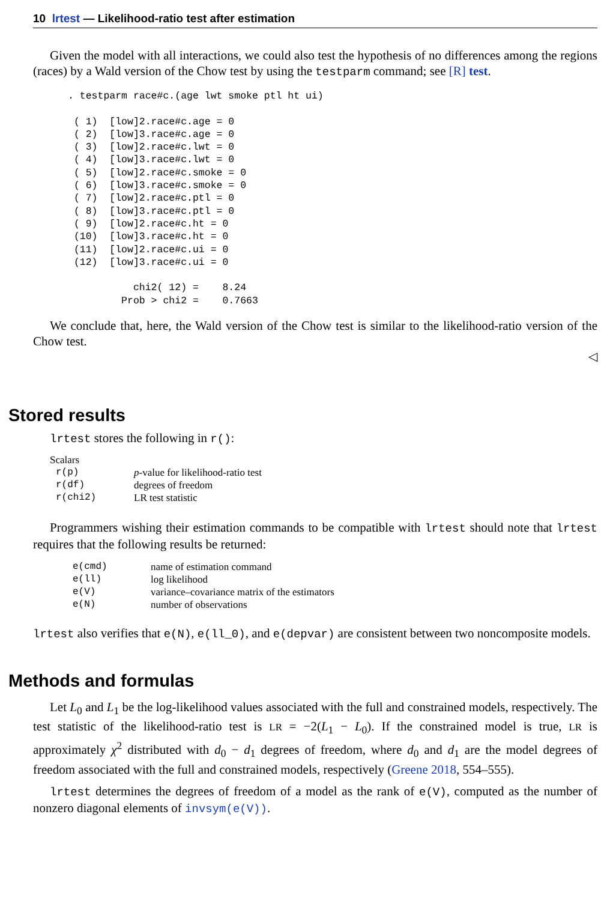10 lrtest — Likelihood-ratio test after estimation
Given the model with all interactions, we could also test the hypothesis of no differences among the regions (races) by a Wald version of the Chow test by using the testparm command; see [R] test.
. testparm race#c.(age lwt smoke ptl ht ui)

 ( 1)  [low]2.race#c.age = 0
 ( 2)  [low]3.race#c.age = 0
 ( 3)  [low]2.race#c.lwt = 0
 ( 4)  [low]3.race#c.lwt = 0
 ( 5)  [low]2.race#c.smoke = 0
 ( 6)  [low]3.race#c.smoke = 0
 ( 7)  [low]2.race#c.ptl = 0
 ( 8)  [low]3.race#c.ptl = 0
 ( 9)  [low]2.race#c.ht = 0
 (10)  [low]3.race#c.ht = 0
 (11)  [low]2.race#c.ui = 0
 (12)  [low]3.race#c.ui = 0

           chi2( 12) =    8.24
         Prob > chi2 =    0.7663
We conclude that, here, the Wald version of the Chow test is similar to the likelihood-ratio version of the Chow test.
◁
Stored results
lrtest stores the following in r():
Scalars
| r(p) | p -value for likelihood-ratio test |
| r(df) | degrees of freedom |
| r(chi2) | LR test statistic |
Programmers wishing their estimation commands to be compatible with lrtest should note that lrtest requires that the following results be returned:
| e(cmd) | name of estimation command |
| e(ll) | log likelihood |
| e(V) | variance–covariance matrix of the estimators |
| e(N) | number of observations |
lrtest also verifies that e(N), e(ll_0), and e(depvar) are consistent between two noncomposite models.
Methods and formulas
Let L<sub>0</sub> and L<sub>1</sub> be the log-likelihood values associated with the full and constrained models, respectively. The test statistic of the likelihood-ratio test is LR = −2(L<sub>1</sub> − L<sub>0</sub>). If the constrained model is true, LR is approximately χ<sup>2</sup> distributed with d<sub>0</sub> − d<sub>1</sub> degrees of freedom, where d<sub>0</sub> and d<sub>1</sub> are the model degrees of freedom associated with the full and constrained models, respectively (Greene 2018, 554–555).
lrtest determines the degrees of freedom of a model as the rank of e(V), computed as the number of nonzero diagonal elements of invsym(e(V)).